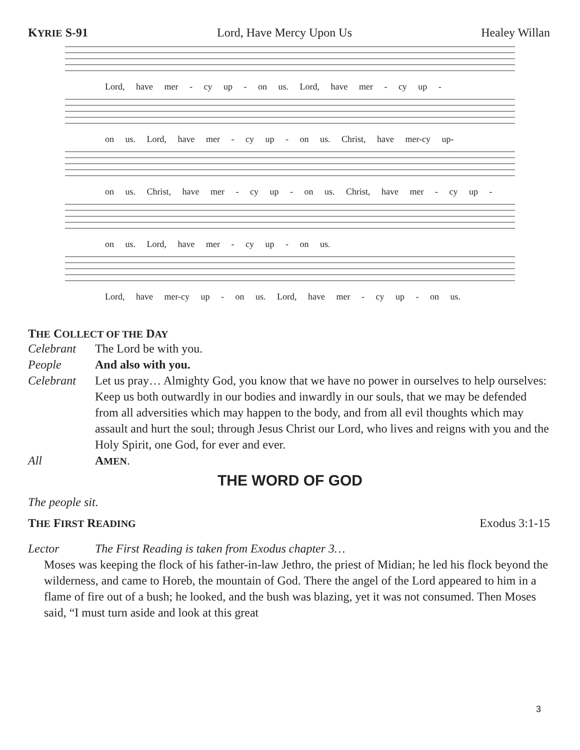KYRIE S-91 Lord, Have Mercy Upon Us Healey Willan
Lord, have mer - cy up - on us. Lord, have mer - cy up -
on us. Lord, have mer - cy up - on us. Christ, have mer-cy up-
on us. Christ, have mer - cy up - on us. Christ, have mer - cy up -
on us. Lord, have mer - cy up - on us.
Lord, have mer-cy up - on us. Lord, have mer - cy up - on us.
THE COLLECT OF THE DAY
Celebrant The Lord be with you.
People And also with you.
Celebrant Let us pray… Almighty God, you know that we have no power in ourselves to help ourselves: Keep us both outwardly in our bodies and inwardly in our souls, that we may be defended from all adversities which may happen to the body, and from all evil thoughts which may assault and hurt the soul; through Jesus Christ our Lord, who lives and reigns with you and the Holy Spirit, one God, for ever and ever.
All AMEN.
THE WORD OF GOD
The people sit.
THE FIRST READING Exodus 3:1-15
Lector The First Reading is taken from Exodus chapter 3…
Moses was keeping the flock of his father-in-law Jethro, the priest of Midian; he led his flock beyond the wilderness, and came to Horeb, the mountain of God. There the angel of the Lord appeared to him in a flame of fire out of a bush; he looked, and the bush was blazing, yet it was not consumed. Then Moses said, “I must turn aside and look at this great
3